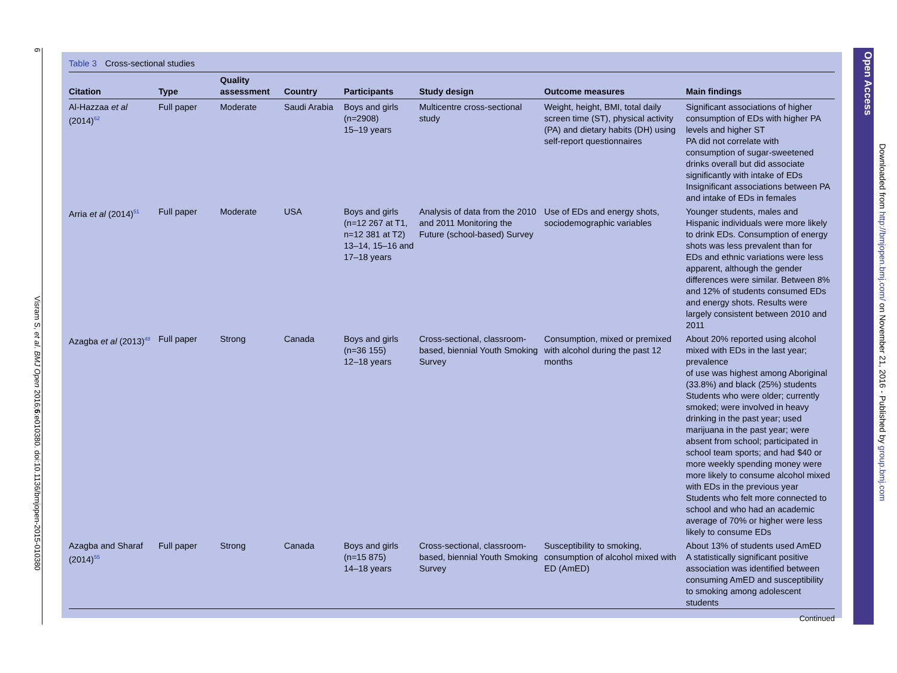6 Visram S, et al. BMJ Open 2016;6:e010380. doi:10.1136/bmjopen-2015-010380
Table 3 Cross-sectional studies
| Citation | Type | Quality assessment | Country | Participants | Study design | Outcome measures | Main findings |
| --- | --- | --- | --- | --- | --- | --- | --- |
| Al-Hazzaa et al (2014)<sup>62</sup> | Full paper | Moderate | Saudi Arabia | Boys and girls (n=2908) 15–19 years | Multicentre cross-sectional study | Weight, height, BMI, total daily screen time (ST), physical activity (PA) and dietary habits (DH) using self-report questionnaires | Significant associations of higher consumption of EDs with higher PA levels and higher ST PA did not correlate with consumption of sugar-sweetened drinks overall but did associate significantly with intake of EDs Insignificant associations between PA and intake of EDs in females |
| Arria et al (2014)<sup>51</sup> | Full paper | Moderate | USA | Boys and girls (n=12 267 at T1, n=12 381 at T2) 13–14, 15–16 and 17–18 years | Analysis of data from the 2010 and 2011 Monitoring the Future (school-based) Survey | Use of EDs and energy shots, sociodemographic variables | Younger students, males and Hispanic individuals were more likely to drink EDs. Consumption of energy shots was less prevalent than for EDs and ethnic variations were less apparent, although the gender differences were similar. Between 8% and 12% of students consumed EDs and energy shots. Results were largely consistent between 2010 and 2011 |
| Azagba et al (2013)<sup>48</sup> | Full paper | Strong | Canada | Boys and girls (n=36 155) 12–18 years | Cross-sectional, classroom-based, biennial Youth Smoking Survey | Consumption, mixed or premixed with alcohol during the past 12 months | About 20% reported using alcohol mixed with EDs in the last year; prevalence of use was highest among Aboriginal (33.8%) and black (25%) students Students who were older; currently smoked; were involved in heavy drinking in the past year; used marijuana in the past year; were absent from school; participated in school team sports; and had $40 or more weekly spending money were more likely to consume alcohol mixed with EDs in the previous year Students who felt more connected to school and who had an academic average of 70% or higher were less likely to consume EDs |
| Azagba and Sharaf (2014)<sup>55</sup> | Full paper | Strong | Canada | Boys and girls (n=15 875) 14–18 years | Cross-sectional, classroom-based, biennial Youth Smoking Survey | Susceptibility to smoking, consumption of alcohol mixed with ED (AmED) | About 13% of students used AmED A statistically significant positive association was identified between consuming AmED and susceptibility to smoking among adolescent students |
Continued
Open Access
Downloaded from http://bmjopen.bmj.com/ on November 21, 2016 - Published by group.bmj.com